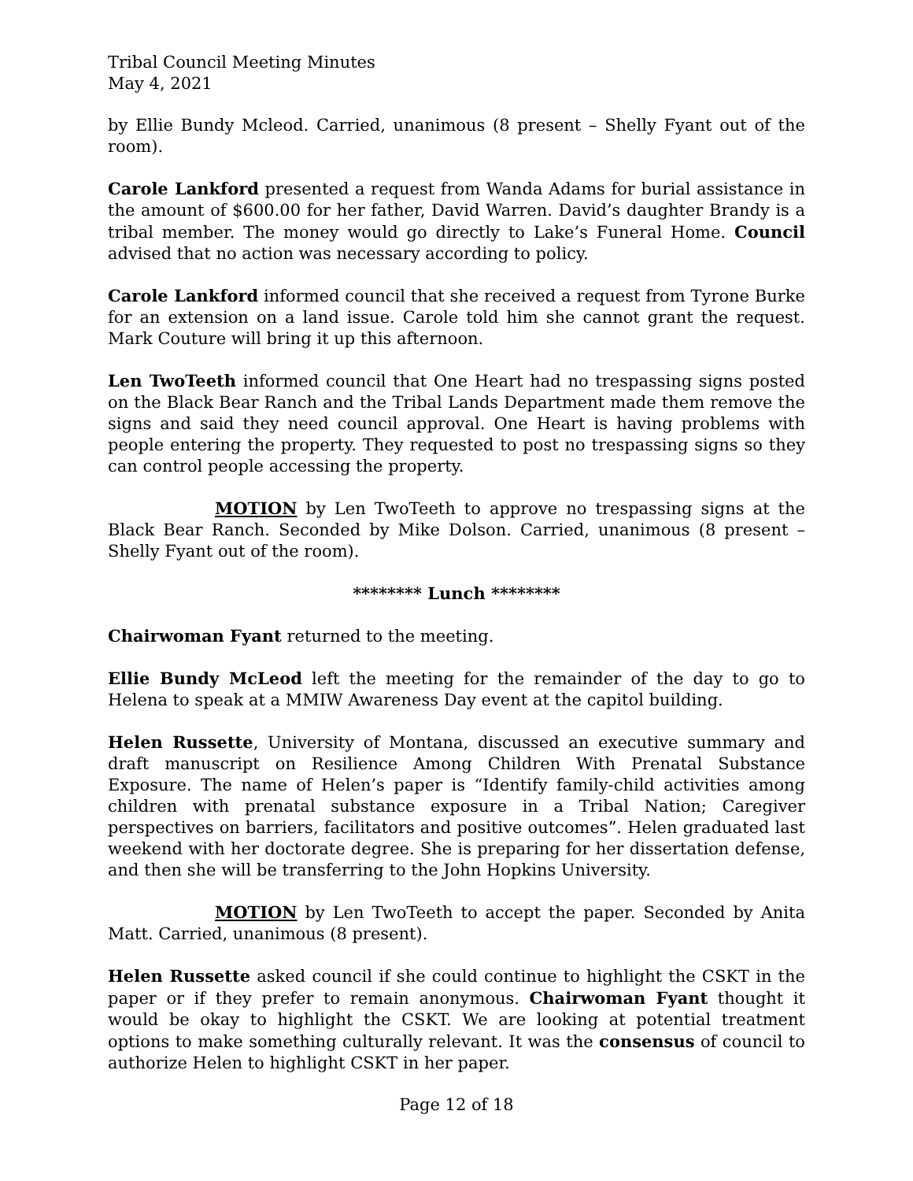Tribal Council Meeting Minutes
May 4, 2021
by Ellie Bundy Mcleod. Carried, unanimous (8 present – Shelly Fyant out of the room).
Carole Lankford presented a request from Wanda Adams for burial assistance in the amount of $600.00 for her father, David Warren. David’s daughter Brandy is a tribal member. The money would go directly to Lake’s Funeral Home. Council advised that no action was necessary according to policy.
Carole Lankford informed council that she received a request from Tyrone Burke for an extension on a land issue. Carole told him she cannot grant the request. Mark Couture will bring it up this afternoon.
Len TwoTeeth informed council that One Heart had no trespassing signs posted on the Black Bear Ranch and the Tribal Lands Department made them remove the signs and said they need council approval. One Heart is having problems with people entering the property. They requested to post no trespassing signs so they can control people accessing the property.
MOTION by Len TwoTeeth to approve no trespassing signs at the Black Bear Ranch. Seconded by Mike Dolson. Carried, unanimous (8 present – Shelly Fyant out of the room).
******** Lunch ********
Chairwoman Fyant returned to the meeting.
Ellie Bundy McLeod left the meeting for the remainder of the day to go to Helena to speak at a MMIW Awareness Day event at the capitol building.
Helen Russette, University of Montana, discussed an executive summary and draft manuscript on Resilience Among Children With Prenatal Substance Exposure. The name of Helen’s paper is “Identify family-child activities among children with prenatal substance exposure in a Tribal Nation; Caregiver perspectives on barriers, facilitators and positive outcomes”. Helen graduated last weekend with her doctorate degree. She is preparing for her dissertation defense, and then she will be transferring to the John Hopkins University.
MOTION by Len TwoTeeth to accept the paper. Seconded by Anita Matt. Carried, unanimous (8 present).
Helen Russette asked council if she could continue to highlight the CSKT in the paper or if they prefer to remain anonymous. Chairwoman Fyant thought it would be okay to highlight the CSKT. We are looking at potential treatment options to make something culturally relevant. It was the consensus of council to authorize Helen to highlight CSKT in her paper.
Page 12 of 18